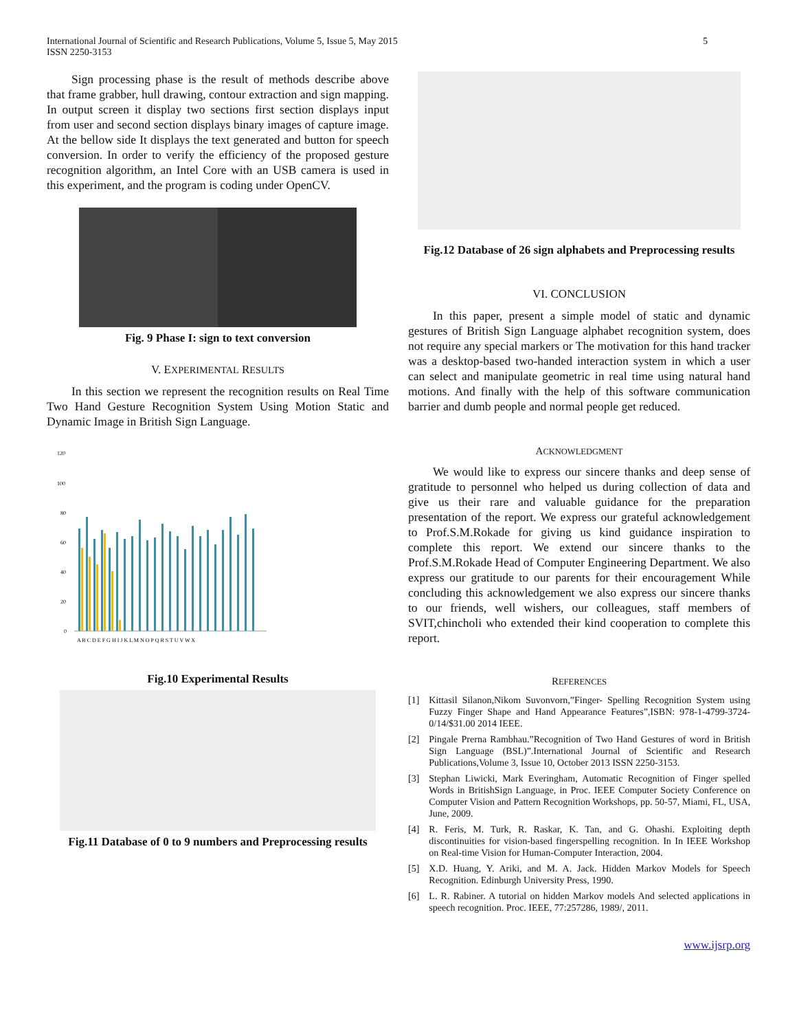International Journal of Scientific and Research Publications, Volume 5, Issue 5, May 2015
ISSN 2250-3153
5
Sign processing phase is the result of methods describe above that frame grabber, hull drawing, contour extraction and sign mapping. In output screen it display two sections first section displays input from user and second section displays binary images of capture image. At the bellow side It displays the text generated and button for speech conversion. In order to verify the efficiency of the proposed gesture recognition algorithm, an Intel Core with an USB camera is used in this experiment, and the program is coding under OpenCV.
Fig. 9 Phase I: sign to text conversion
V. EXPERIMENTAL RESULTS
In this section we represent the recognition results on Real Time Two Hand Gesture Recognition System Using Motion Static and Dynamic Image in British Sign Language.
120
100
80
60
40
20
0
A B C D E F G H I J K L M N O P Q R S T U V W X
Fig.10 Experimental Results
Fig.11 Database of 0 to 9 numbers and Preprocessing results
Fig.12 Database of 26 sign alphabets and Preprocessing results
VI. CONCLUSION
In this paper, present a simple model of static and dynamic gestures of British Sign Language alphabet recognition system, does not require any special markers or The motivation for this hand tracker was a desktop-based two-handed interaction system in which a user can select and manipulate geometric in real time using natural hand motions. And finally with the help of this software communication barrier and dumb people and normal people get reduced.
ACKNOWLEDGMENT
We would like to express our sincere thanks and deep sense of gratitude to personnel who helped us during collection of data and give us their rare and valuable guidance for the preparation presentation of the report. We express our grateful acknowledgement to Prof.S.M.Rokade for giving us kind guidance inspiration to complete this report. We extend our sincere thanks to the Prof.S.M.Rokade Head of Computer Engineering Department. We also express our gratitude to our parents for their encouragement While concluding this acknowledgement we also express our sincere thanks to our friends, well wishers, our colleagues, staff members of SVIT,chincholi who extended their kind cooperation to complete this report.
REFERENCES
[1] Kittasil Silanon,Nikom Suvonvorn,”Finger- Spelling Recognition System using Fuzzy Finger Shape and Hand Appearance Features”,ISBN: 978-1-4799-3724-0/14/$31.00 2014 IEEE.
[2] Pingale Prerna Rambhau.”Recognition of Two Hand Gestures of word in British Sign Language (BSL)”.International Journal of Scientific and Research Publications,Volume 3, Issue 10, October 2013 ISSN 2250-3153.
[3] Stephan Liwicki, Mark Everingham, Automatic Recognition of Finger spelled Words in BritishSign Language, in Proc. IEEE Computer Society Conference on Computer Vision and Pattern Recognition Workshops, pp. 50-57, Miami, FL, USA, June, 2009.
[4] R. Feris, M. Turk, R. Raskar, K. Tan, and G. Ohashi. Exploiting depth discontinuities for vision-based fingerspelling recognition. In In IEEE Workshop on Real-time Vision for Human-Computer Interaction, 2004.
[5] X.D. Huang, Y. Ariki, and M. A. Jack. Hidden Markov Models for Speech Recognition. Edinburgh University Press, 1990.
[6] L. R. Rabiner. A tutorial on hidden Markov models And selected applications in speech recognition. Proc. IEEE, 77:257286, 1989/, 2011.
www.ijsrp.org